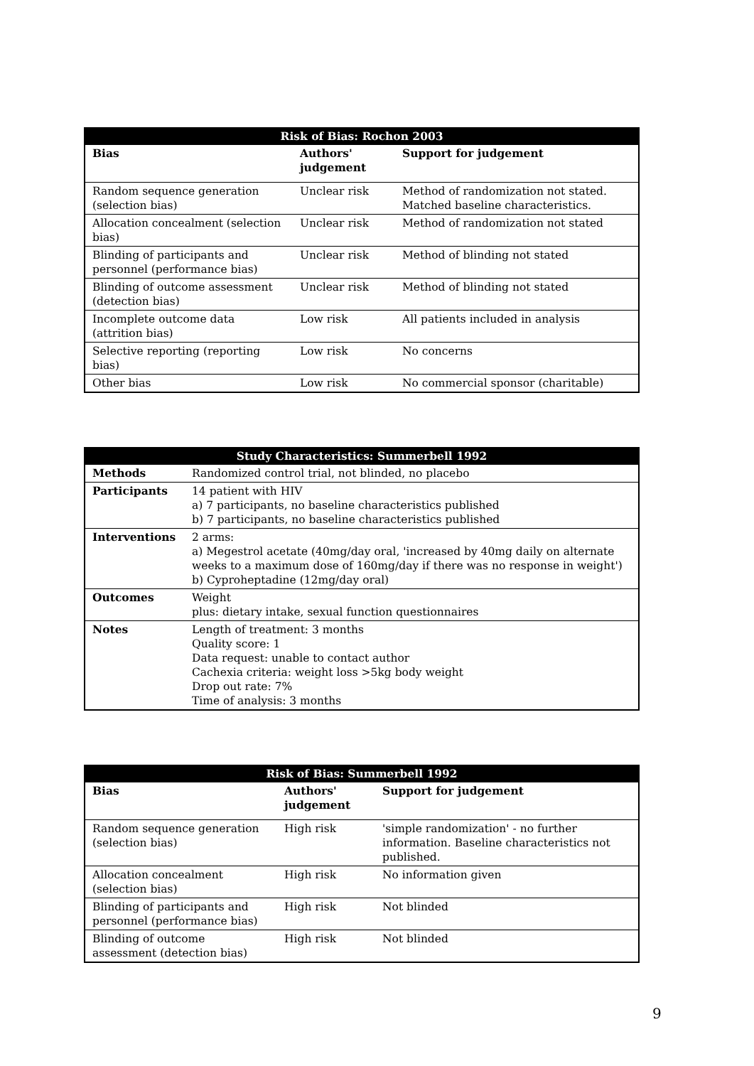| Risk of Bias: Rochon 2003 | | |
| --- | --- | --- |
| Bias | Authors' judgement | Support for judgement |
| Random sequence generation (selection bias) | Unclear risk | Method of randomization not stated. Matched baseline characteristics. |
| Allocation concealment (selection bias) | Unclear risk | Method of randomization not stated |
| Blinding of participants and personnel (performance bias) | Unclear risk | Method of blinding not stated |
| Blinding of outcome assessment (detection bias) | Unclear risk | Method of blinding not stated |
| Incomplete outcome data (attrition bias) | Low risk | All patients included in analysis |
| Selective reporting (reporting bias) | Low risk | No concerns |
| Other bias | Low risk | No commercial sponsor (charitable) |
| Study Characteristics: Summerbell 1992 | |
| --- | --- |
| Methods | Randomized control trial, not blinded, no placebo |
| Participants | 14 patient with HIV a) 7 participants, no baseline characteristics published b) 7 participants, no baseline characteristics published |
| Interventions | 2 arms: a) Megestrol acetate (40mg/day oral, 'increased by 40mg daily on alternate weeks to a maximum dose of 160mg/day if there was no response in weight') b) Cyproheptadine (12mg/day oral) |
| Outcomes | Weight plus: dietary intake, sexual function questionnaires |
| Notes | Length of treatment: 3 months Quality score: 1 Data request: unable to contact author Cachexia criteria: weight loss >5kg body weight Drop out rate: 7% Time of analysis: 3 months |
| Risk of Bias: Summerbell 1992 | | |
| --- | --- | --- |
| Bias | Authors' judgement | Support for judgement |
| Random sequence generation (selection bias) | High risk | 'simple randomization' - no further information. Baseline characteristics not published. |
| Allocation concealment (selection bias) | High risk | No information given |
| Blinding of participants and personnel (performance bias) | High risk | Not blinded |
| Blinding of outcome assessment (detection bias) | High risk | Not blinded |
9